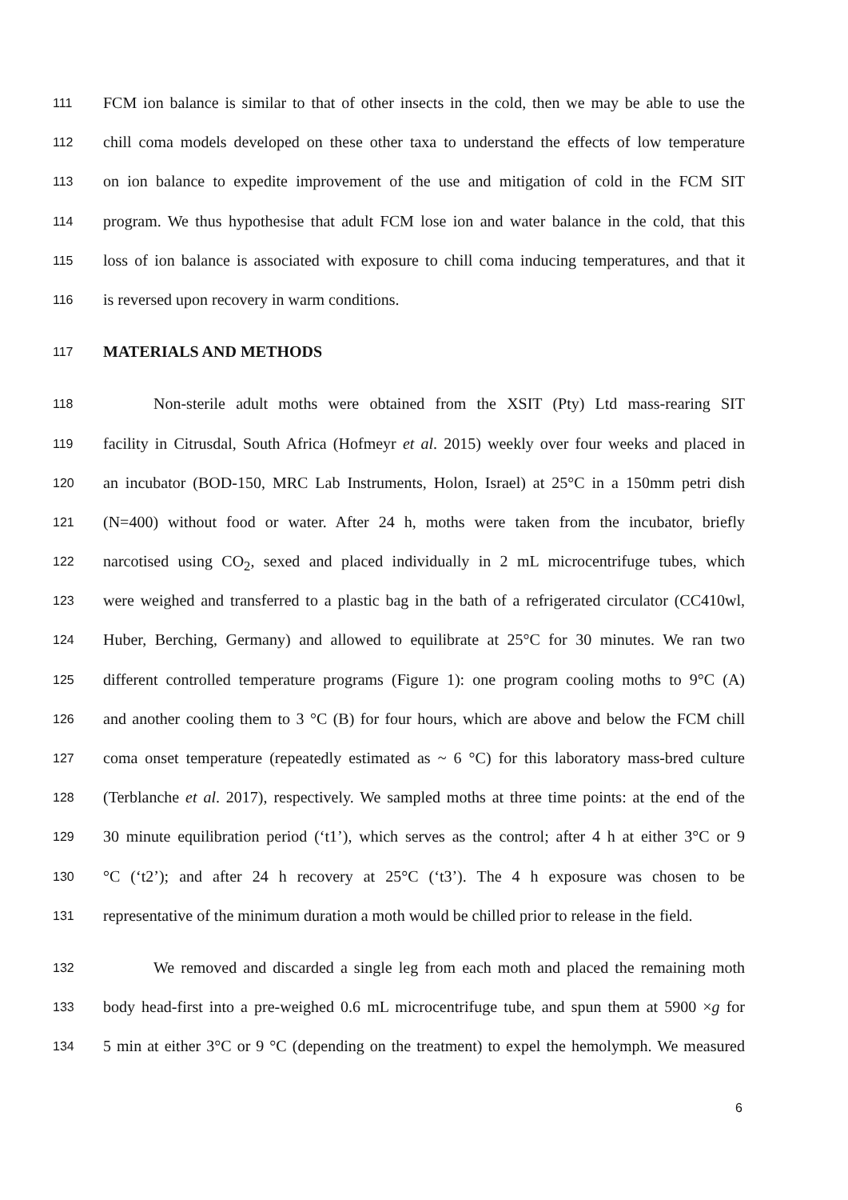111 FCM ion balance is similar to that of other insects in the cold, then we may be able to use the
112 chill coma models developed on these other taxa to understand the effects of low temperature
113 on ion balance to expedite improvement of the use and mitigation of cold in the FCM SIT
114 program. We thus hypothesise that adult FCM lose ion and water balance in the cold, that this
115 loss of ion balance is associated with exposure to chill coma inducing temperatures, and that it
116 is reversed upon recovery in warm conditions.
117 MATERIALS AND METHODS
118 Non-sterile adult moths were obtained from the XSIT (Pty) Ltd mass-rearing SIT
119 facility in Citrusdal, South Africa (Hofmeyr et al. 2015) weekly over four weeks and placed in
120 an incubator (BOD-150, MRC Lab Instruments, Holon, Israel) at 25°C in a 150mm petri dish
121 (N=400) without food or water. After 24 h, moths were taken from the incubator, briefly
122 narcotised using CO<sub>2</sub>, sexed and placed individually in 2 mL microcentrifuge tubes, which
123 were weighed and transferred to a plastic bag in the bath of a refrigerated circulator (CC410wl,
124 Huber, Berching, Germany) and allowed to equilibrate at 25°C for 30 minutes. We ran two
125 different controlled temperature programs (Figure 1): one program cooling moths to 9°C (A)
126 and another cooling them to 3 °C (B) for four hours, which are above and below the FCM chill
127 coma onset temperature (repeatedly estimated as ~ 6 °C) for this laboratory mass-bred culture
128 (Terblanche et al. 2017), respectively. We sampled moths at three time points: at the end of the
129 30 minute equilibration period (‘t1’), which serves as the control; after 4 h at either 3°C or 9
130 °C (‘t2’); and after 24 h recovery at 25°C (‘t3’). The 4 h exposure was chosen to be
131 representative of the minimum duration a moth would be chilled prior to release in the field.
132 We removed and discarded a single leg from each moth and placed the remaining moth
133 body head-first into a pre-weighed 0.6 mL microcentrifuge tube, and spun them at 5900 ×g for
134 5 min at either 3°C or 9 °C (depending on the treatment) to expel the hemolymph. We measured
6